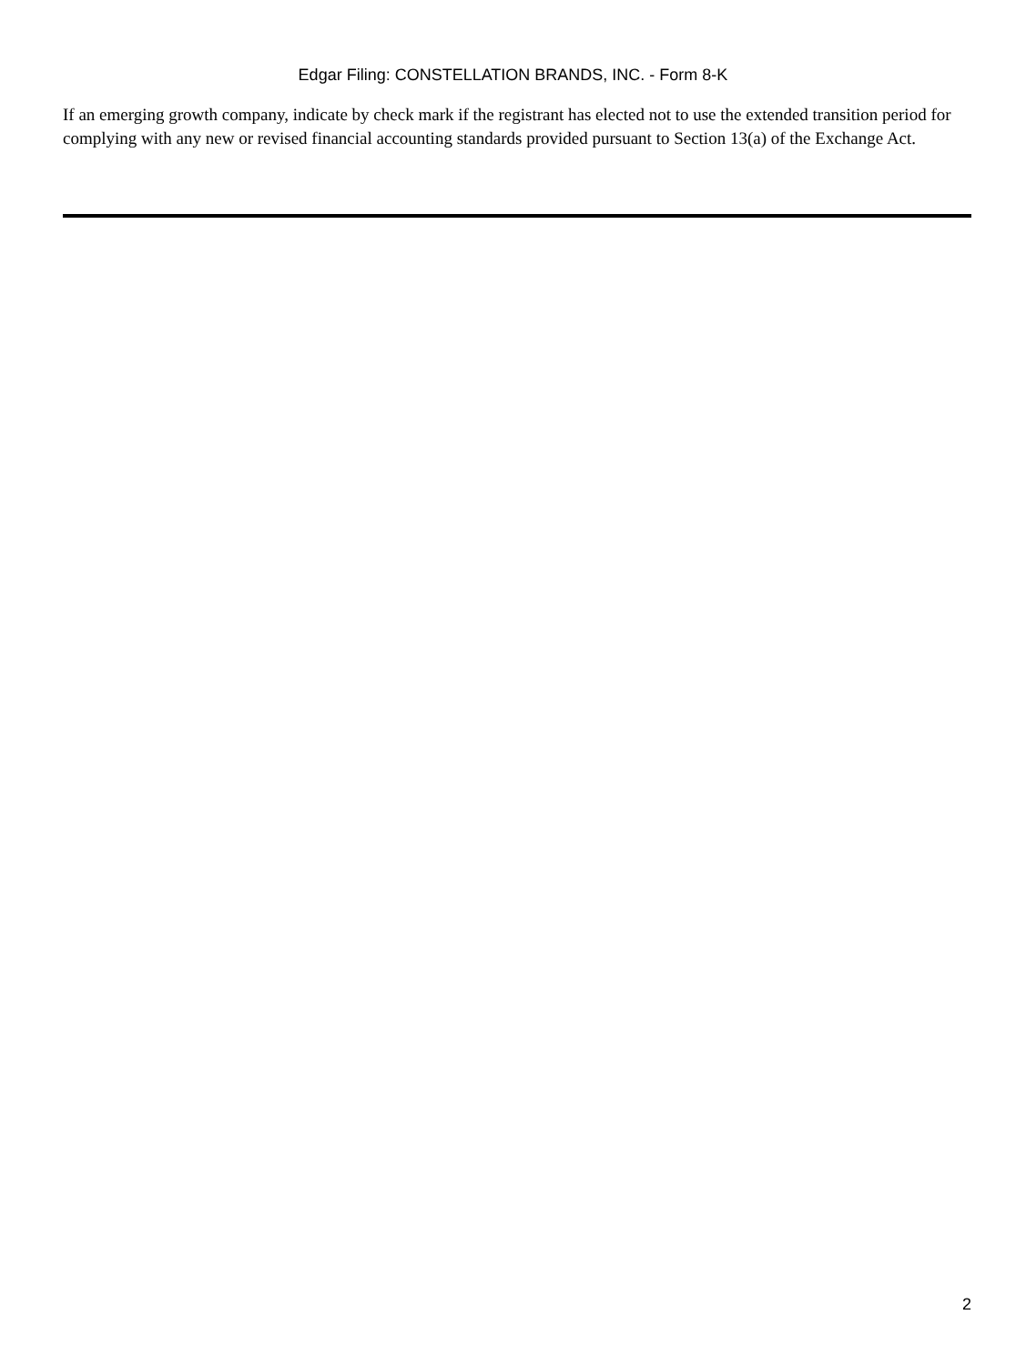Edgar Filing: CONSTELLATION BRANDS, INC. - Form 8-K
If an emerging growth company, indicate by check mark if the registrant has elected not to use the extended transition period for complying with any new or revised financial accounting standards provided pursuant to Section 13(a) of the Exchange Act.
2